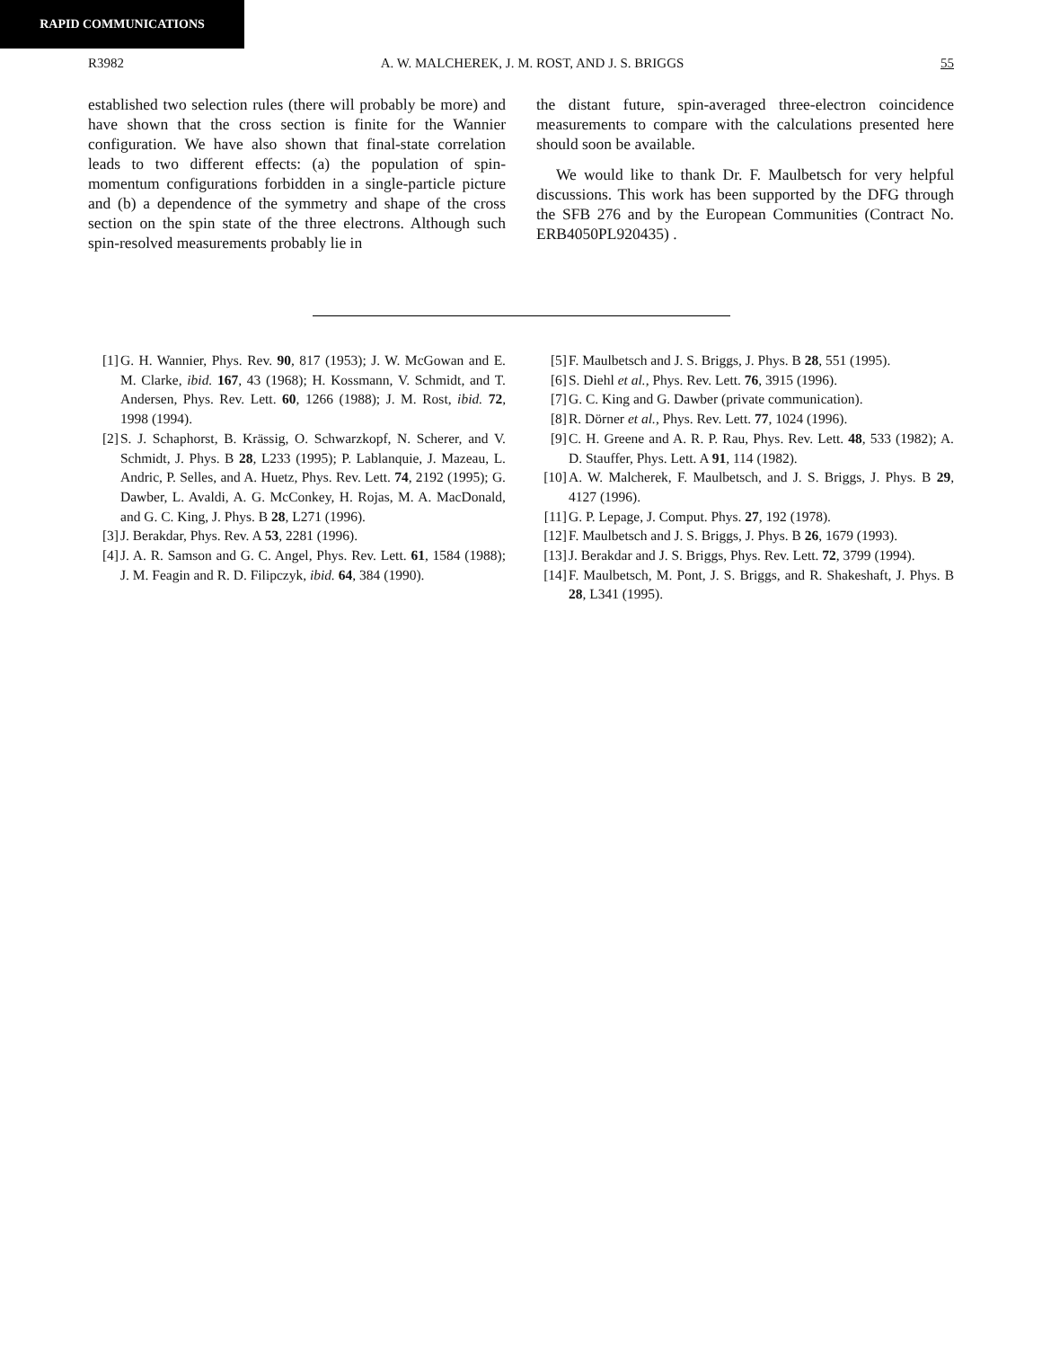RAPID COMMUNICATIONS
R3982 A. W. MALCHEREK, J. M. ROST, AND J. S. BRIGGS 55
established two selection rules (there will probably be more) and have shown that the cross section is finite for the Wannier configuration. We have also shown that final-state correlation leads to two different effects: (a) the population of spin-momentum configurations forbidden in a single-particle picture and (b) a dependence of the symmetry and shape of the cross section on the spin state of the three electrons. Although such spin-resolved measurements probably lie in
the distant future, spin-averaged three-electron coincidence measurements to compare with the calculations presented here should soon be available.
We would like to thank Dr. F. Maulbetsch for very helpful discussions. This work has been supported by the DFG through the SFB 276 and by the European Communities (Contract No. ERB4050PL920435) .
[1] G. H. Wannier, Phys. Rev. 90, 817 (1953); J. W. McGowan and E. M. Clarke, ibid. 167, 43 (1968); H. Kossmann, V. Schmidt, and T. Andersen, Phys. Rev. Lett. 60, 1266 (1988); J. M. Rost, ibid. 72, 1998 (1994).
[2] S. J. Schaphorst, B. Krässig, O. Schwarzkopf, N. Scherer, and V. Schmidt, J. Phys. B 28, L233 (1995); P. Lablanquie, J. Mazeau, L. Andric, P. Selles, and A. Huetz, Phys. Rev. Lett. 74, 2192 (1995); G. Dawber, L. Avaldi, A. G. McConkey, H. Rojas, M. A. MacDonald, and G. C. King, J. Phys. B 28, L271 (1996).
[3] J. Berakdar, Phys. Rev. A 53, 2281 (1996).
[4] J. A. R. Samson and G. C. Angel, Phys. Rev. Lett. 61, 1584 (1988); J. M. Feagin and R. D. Filipczyk, ibid. 64, 384 (1990).
[5] F. Maulbetsch and J. S. Briggs, J. Phys. B 28, 551 (1995).
[6] S. Diehl et al., Phys. Rev. Lett. 76, 3915 (1996).
[7] G. C. King and G. Dawber (private communication).
[8] R. Dörner et al., Phys. Rev. Lett. 77, 1024 (1996).
[9] C. H. Greene and A. R. P. Rau, Phys. Rev. Lett. 48, 533 (1982); A. D. Stauffer, Phys. Lett. A 91, 114 (1982).
[10] A. W. Malcherek, F. Maulbetsch, and J. S. Briggs, J. Phys. B 29, 4127 (1996).
[11] G. P. Lepage, J. Comput. Phys. 27, 192 (1978).
[12] F. Maulbetsch and J. S. Briggs, J. Phys. B 26, 1679 (1993).
[13] J. Berakdar and J. S. Briggs, Phys. Rev. Lett. 72, 3799 (1994).
[14] F. Maulbetsch, M. Pont, J. S. Briggs, and R. Shakeshaft, J. Phys. B 28, L341 (1995).